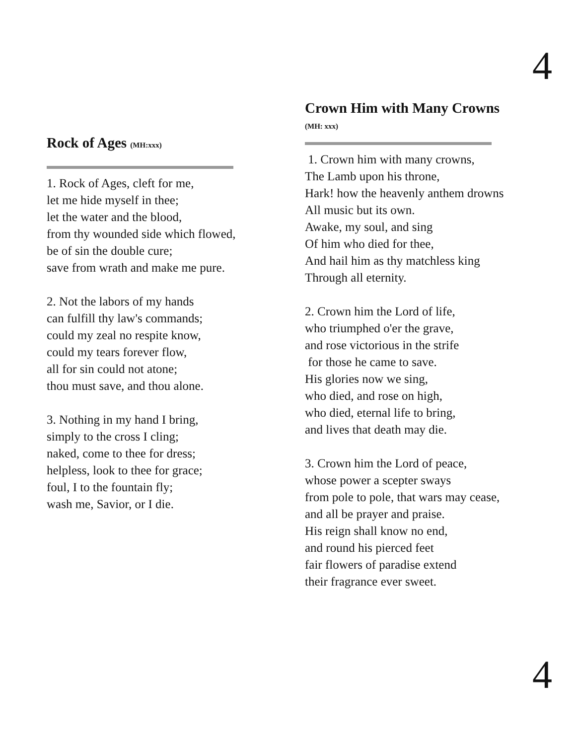4
Rock of Ages (MH:xxx)
1. Rock of Ages, cleft for me,
let me hide myself in thee;
let the water and the blood,
from thy wounded side which flowed,
be of sin the double cure;
save from wrath and make me pure.
2. Not the labors of my hands
can fulfill thy law's commands;
could my zeal no respite know,
could my tears forever flow,
all for sin could not atone;
thou must save, and thou alone.
3. Nothing in my hand I bring,
simply to the cross I cling;
naked, come to thee for dress;
helpless, look to thee for grace;
foul, I to the fountain fly;
wash me, Savior, or I die.
Crown Him with Many Crowns
(MH: xxx)
1. Crown him with many crowns,
The Lamb upon his throne,
Hark! how the heavenly anthem drowns
All music but its own.
Awake, my soul, and sing
Of him who died for thee,
And hail him as thy matchless king
Through all eternity.
2. Crown him the Lord of life,
who triumphed o'er the grave,
and rose victorious in the strife
for those he came to save.
His glories now we sing,
who died, and rose on high,
who died, eternal life to bring,
and lives that death may die.
3. Crown him the Lord of peace,
whose power a scepter sways
from pole to pole, that wars may cease,
and all be prayer and praise.
His reign shall know no end,
and round his pierced feet
fair flowers of paradise extend
their fragrance ever sweet.
4